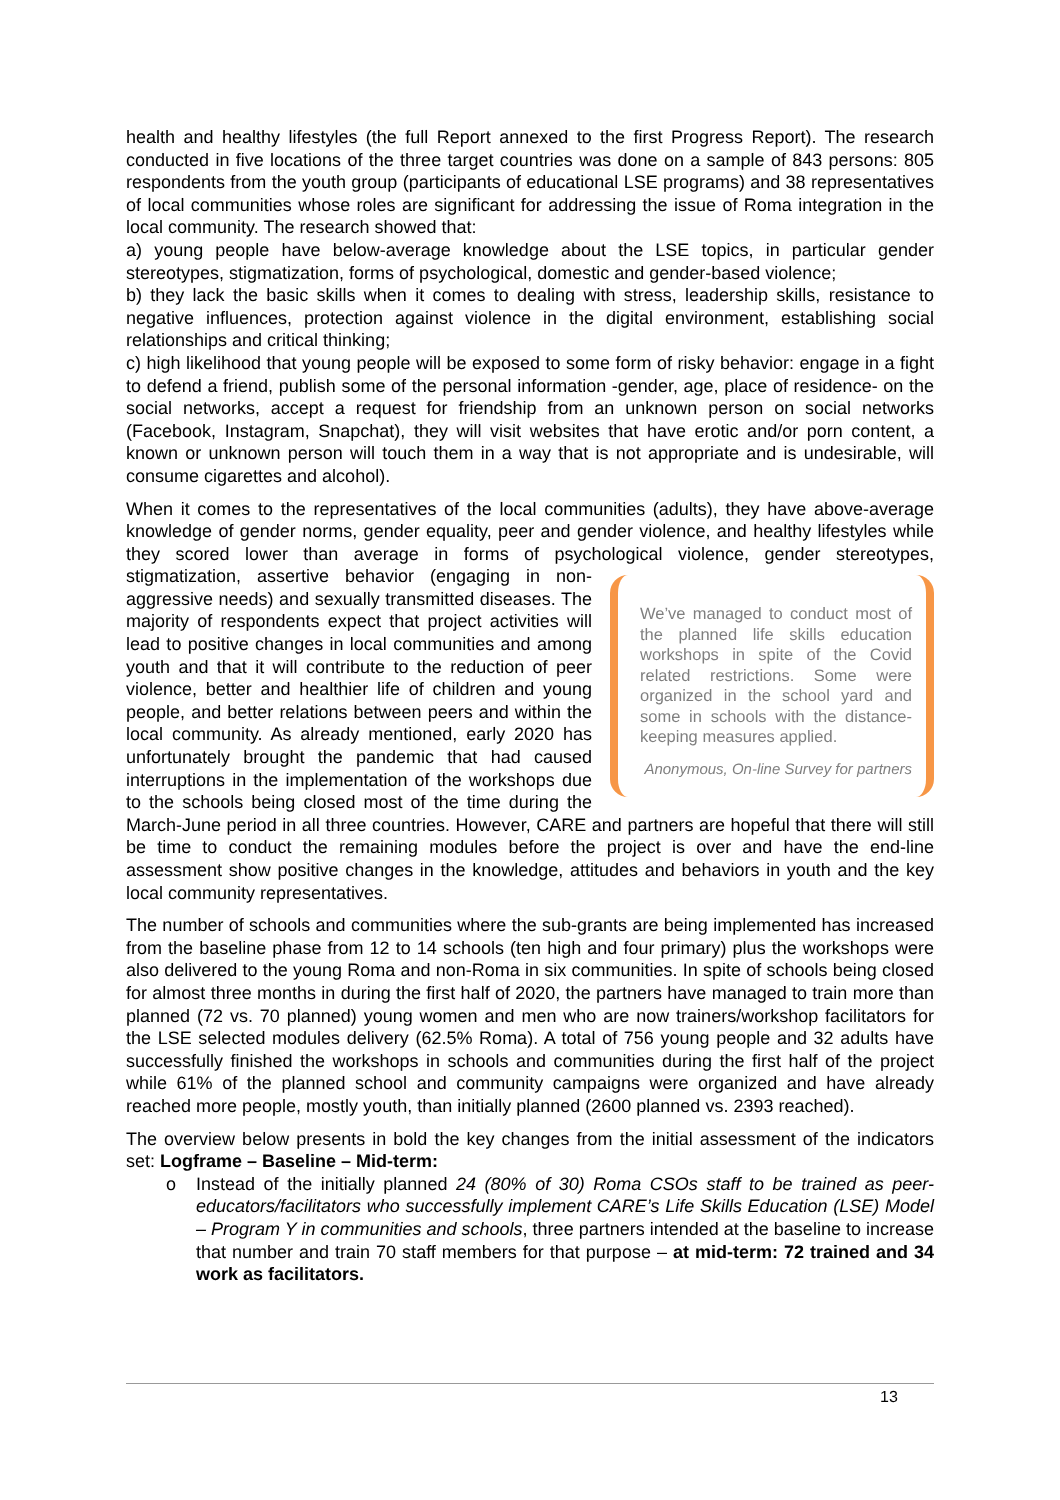health and healthy lifestyles (the full Report annexed to the first Progress Report). The research conducted in five locations of the three target countries was done on a sample of 843 persons: 805 respondents from the youth group (participants of educational LSE programs) and 38 representatives of local communities whose roles are significant for addressing the issue of Roma integration in the local community. The research showed that:
a) young people have below-average knowledge about the LSE topics, in particular gender stereotypes, stigmatization, forms of psychological, domestic and gender-based violence;
b) they lack the basic skills when it comes to dealing with stress, leadership skills, resistance to negative influences, protection against violence in the digital environment, establishing social relationships and critical thinking;
c) high likelihood that young people will be exposed to some form of risky behavior: engage in a fight to defend a friend, publish some of the personal information -gender, age, place of residence- on the social networks, accept a request for friendship from an unknown person on social networks (Facebook, Instagram, Snapchat), they will visit websites that have erotic and/or porn content, a known or unknown person will touch them in a way that is not appropriate and is undesirable, will consume cigarettes and alcohol).
When it comes to the representatives of the local communities (adults), they have above-average knowledge of gender norms, gender equality, peer and gender violence, and healthy lifestyles while they scored lower than average in forms of psychological violence, gender We’ve managed to conduct most of the planned life skills education workshops in spite of the Covid related restrictions. Some were organized in the school yard and some in schools with the distance-keeping measures applied.
Anonymous, On-line Survey for partners stereotypes, stigmatization, assertive behavior (engaging in non-aggressive needs) and sexually transmitted diseases. The majority of respondents expect that project activities will lead to positive changes in local communities and among youth and that it will contribute to the reduction of peer violence, better and healthier life of children and young people, and better relations between peers and within the local community. As already mentioned, early 2020 has unfortunately brought the pandemic that had caused interruptions in the implementation of the workshops due to the schools being closed most of the time during the March-June period in all three countries. However, CARE and partners are hopeful that there will still be time to conduct the remaining modules before the project is over and have the end-line assessment show positive changes in the knowledge, attitudes and behaviors in youth and the key local community representatives.
The number of schools and communities where the sub-grants are being implemented has increased from the baseline phase from 12 to 14 schools (ten high and four primary) plus the workshops were also delivered to the young Roma and non-Roma in six communities. In spite of schools being closed for almost three months in during the first half of 2020, the partners have managed to train more than planned (72 vs. 70 planned) young women and men who are now trainers/workshop facilitators for the LSE selected modules delivery (62.5% Roma). A total of 756 young people and 32 adults have successfully finished the workshops in schools and communities during the first half of the project while 61% of the planned school and community campaigns were organized and have already reached more people, mostly youth, than initially planned (2600 planned vs. 2393 reached).
The overview below presents in bold the key changes from the initial assessment of the indicators set: Logframe – Baseline – Mid-term:
o Instead of the initially planned 24 (80% of 30) Roma CSOs staff to be trained as peer-educators/facilitators who successfully implement CARE’s Life Skills Education (LSE) Model – Program Y in communities and schools, three partners intended at the baseline to increase that number and train 70 staff members for that purpose – at mid-term: 72 trained and 34 work as facilitators.
13